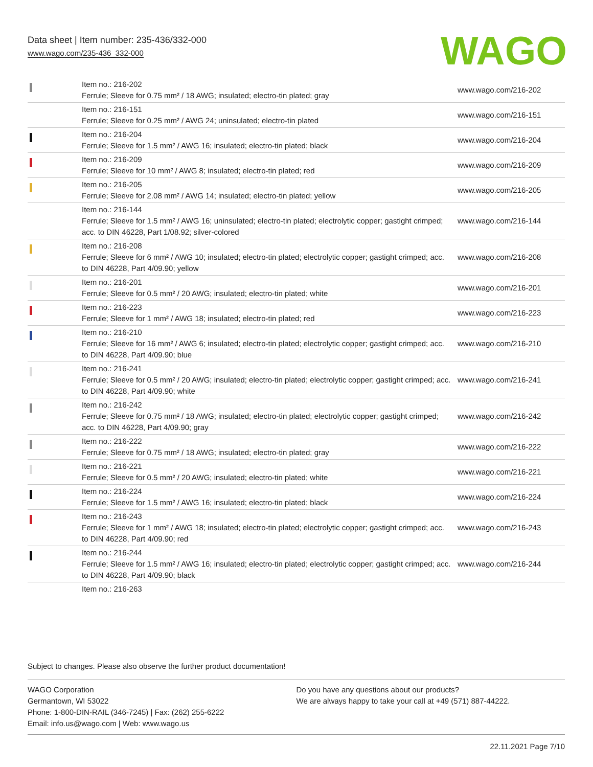Data sheet | Item number: 235-436/332-000
www.wago.com/235-436_332-000
WAGO
| | Item no.: 216-202 Ferrule; Sleeve for 0.75 mm² / 18 AWG; insulated; electro-tin plated; gray | www.wago.com/216-202 |
| | Item no.: 216-151 Ferrule; Sleeve for 0.25 mm² / AWG 24; uninsulated; electro-tin plated | www.wago.com/216-151 |
| | Item no.: 216-204 Ferrule; Sleeve for 1.5 mm² / AWG 16; insulated; electro-tin plated; black | www.wago.com/216-204 |
| | Item no.: 216-209 Ferrule; Sleeve for 10 mm² / AWG 8; insulated; electro-tin plated; red | www.wago.com/216-209 |
| | Item no.: 216-205 Ferrule; Sleeve for 2.08 mm² / AWG 14; insulated; electro-tin plated; yellow | www.wago.com/216-205 |
| | Item no.: 216-144 Ferrule; Sleeve for 1.5 mm² / AWG 16; uninsulated; electro-tin plated; electrolytic copper; gastight crimped; acc. to DIN 46228, Part 1/08.92; silver-colored | www.wago.com/216-144 |
| | Item no.: 216-208 Ferrule; Sleeve for 6 mm² / AWG 10; insulated; electro-tin plated; electrolytic copper; gastight crimped; acc. to DIN 46228, Part 4/09.90; yellow | www.wago.com/216-208 |
| | Item no.: 216-201 Ferrule; Sleeve for 0.5 mm² / 20 AWG; insulated; electro-tin plated; white | www.wago.com/216-201 |
| | Item no.: 216-223 Ferrule; Sleeve for 1 mm² / AWG 18; insulated; electro-tin plated; red | www.wago.com/216-223 |
| | Item no.: 216-210 Ferrule; Sleeve for 16 mm² / AWG 6; insulated; electro-tin plated; electrolytic copper; gastight crimped; acc. to DIN 46228, Part 4/09.90; blue | www.wago.com/216-210 |
| | Item no.: 216-241 Ferrule; Sleeve for 0.5 mm² / 20 AWG; insulated; electro-tin plated; electrolytic copper; gastight crimped; acc. to DIN 46228, Part 4/09.90; white | www.wago.com/216-241 |
| | Item no.: 216-242 Ferrule; Sleeve for 0.75 mm² / 18 AWG; insulated; electro-tin plated; electrolytic copper; gastight crimped; acc. to DIN 46228, Part 4/09.90; gray | www.wago.com/216-242 |
| | Item no.: 216-222 Ferrule; Sleeve for 0.75 mm² / 18 AWG; insulated; electro-tin plated; gray | www.wago.com/216-222 |
| | Item no.: 216-221 Ferrule; Sleeve for 0.5 mm² / 20 AWG; insulated; electro-tin plated; white | www.wago.com/216-221 |
| | Item no.: 216-224 Ferrule; Sleeve for 1.5 mm² / AWG 16; insulated; electro-tin plated; black | www.wago.com/216-224 |
| | Item no.: 216-243 Ferrule; Sleeve for 1 mm² / AWG 18; insulated; electro-tin plated; electrolytic copper; gastight crimped; acc. to DIN 46228, Part 4/09.90; red | www.wago.com/216-243 |
| | Item no.: 216-244 Ferrule; Sleeve for 1.5 mm² / AWG 16; insulated; electro-tin plated; electrolytic copper; gastight crimped; acc. to DIN 46228, Part 4/09.90; black | www.wago.com/216-244 |
| | Item no.: 216-263 | |
Subject to changes. Please also observe the further product documentation!
WAGO Corporation
Germantown, WI 53022
Phone: 1-800-DIN-RAIL (346-7245) | Fax: (262) 255-6222
Email: info.us@wago.com | Web: www.wago.us
Do you have any questions about our products?
We are always happy to take your call at +49 (571) 887-44222.
22.11.2021 Page 7/10